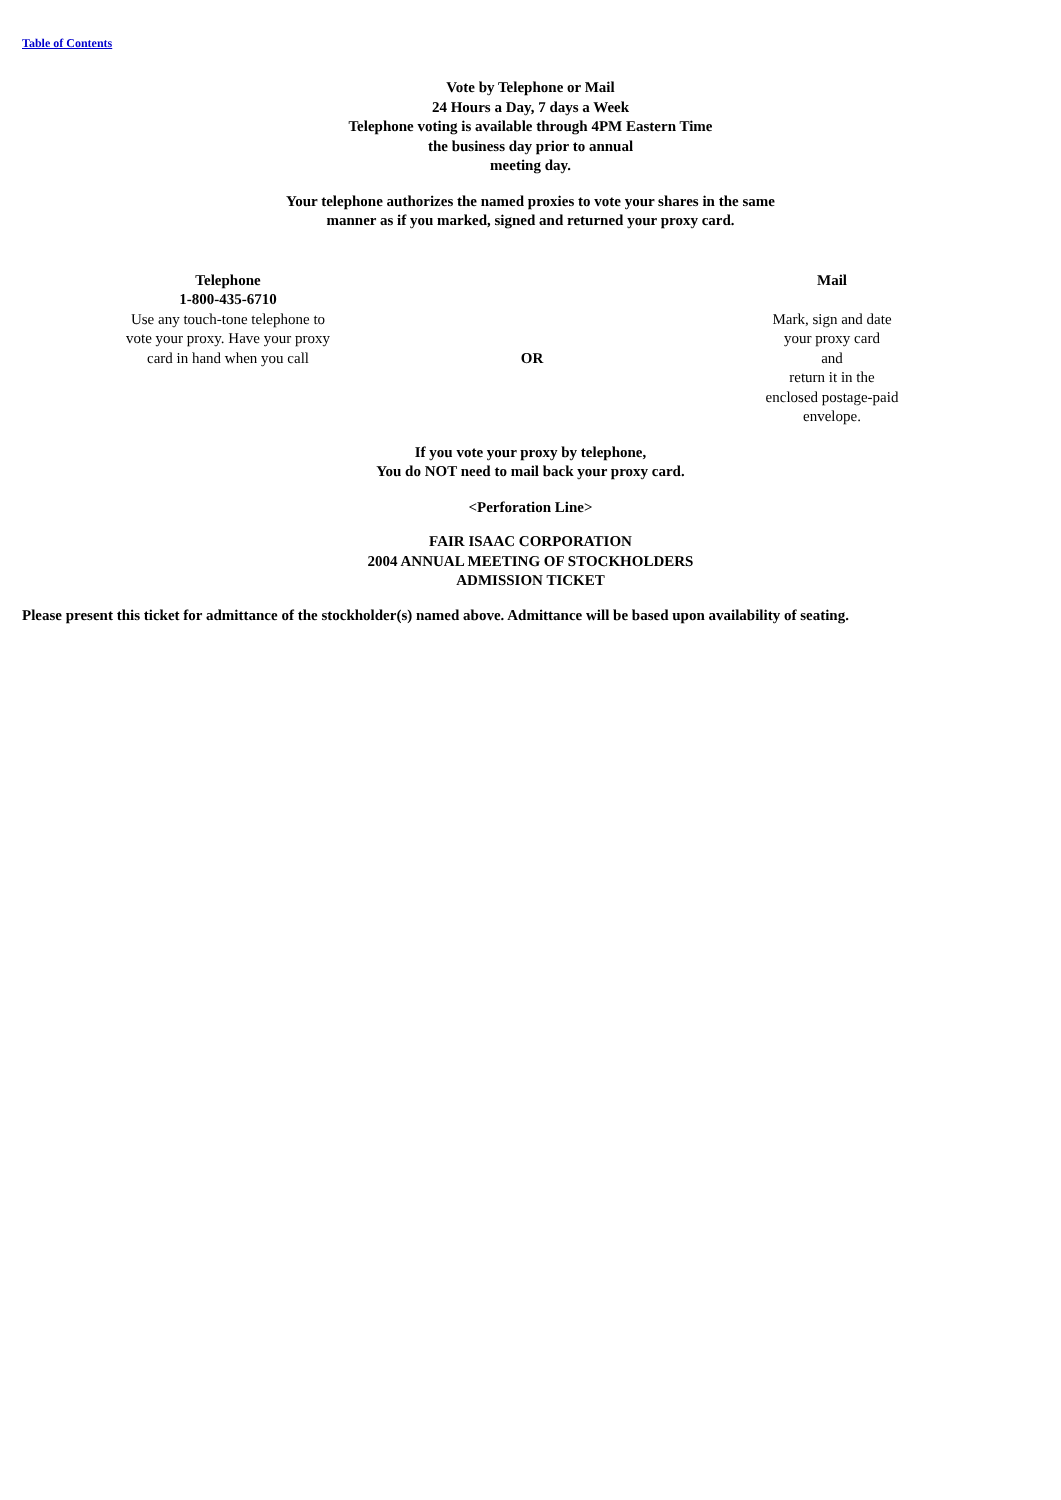Table of Contents
Vote by Telephone or Mail
24 Hours a Day, 7 days a Week
Telephone voting is available through 4PM Eastern Time
the business day prior to annual
meeting day.
Your telephone authorizes the named proxies to vote your shares in the same
manner as if you marked, signed and returned your proxy card.
Telephone
1-800-435-6710
Use any touch-tone telephone to
vote your proxy. Have your proxy
card in hand when you call
OR
Mail
Mark, sign and date
your proxy card
and
return it in the
enclosed postage-paid
envelope.
If you vote your proxy by telephone,
You do NOT need to mail back your proxy card.
<Perforation Line>
FAIR ISAAC CORPORATION
2004 ANNUAL MEETING OF STOCKHOLDERS
ADMISSION TICKET
Please present this ticket for admittance of the stockholder(s) named above. Admittance will be based upon availability of seating.